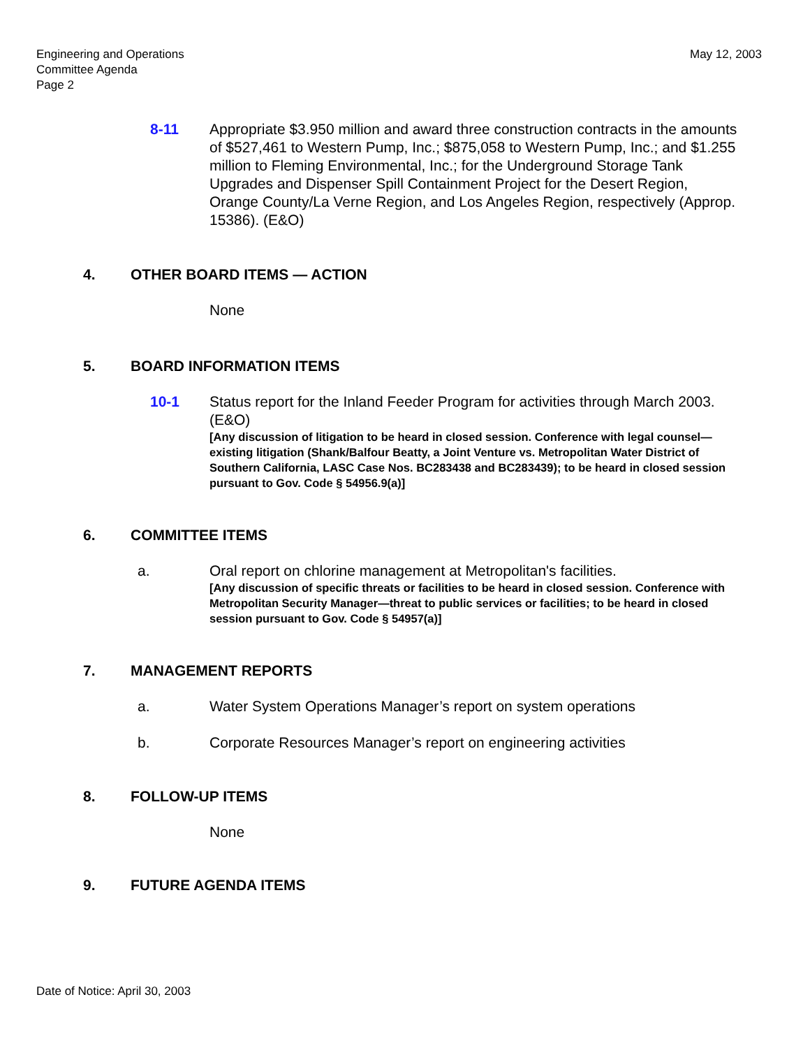Engineering and Operations
Committee Agenda
Page 2
May 12, 2003
8-11 Appropriate $3.950 million and award three construction contracts in the amounts of $527,461 to Western Pump, Inc.; $875,058 to Western Pump, Inc.; and $1.255 million to Fleming Environmental, Inc.; for the Underground Storage Tank Upgrades and Dispenser Spill Containment Project for the Desert Region, Orange County/La Verne Region, and Los Angeles Region, respectively (Approp. 15386). (E&O)
4. OTHER BOARD ITEMS — ACTION
None
5. BOARD INFORMATION ITEMS
10-1 Status report for the Inland Feeder Program for activities through March 2003. (E&O)
[Any discussion of litigation to be heard in closed session. Conference with legal counsel—existing litigation (Shank/Balfour Beatty, a Joint Venture vs. Metropolitan Water District of Southern California, LASC Case Nos. BC283438 and BC283439); to be heard in closed session pursuant to Gov. Code § 54956.9(a)]
6. COMMITTEE ITEMS
a. Oral report on chlorine management at Metropolitan's facilities.
[Any discussion of specific threats or facilities to be heard in closed session. Conference with Metropolitan Security Manager—threat to public services or facilities; to be heard in closed session pursuant to Gov. Code § 54957(a)]
7. MANAGEMENT REPORTS
a. Water System Operations Manager’s report on system operations
b. Corporate Resources Manager’s report on engineering activities
8. FOLLOW-UP ITEMS
None
9. FUTURE AGENDA ITEMS
Date of Notice: April 30, 2003